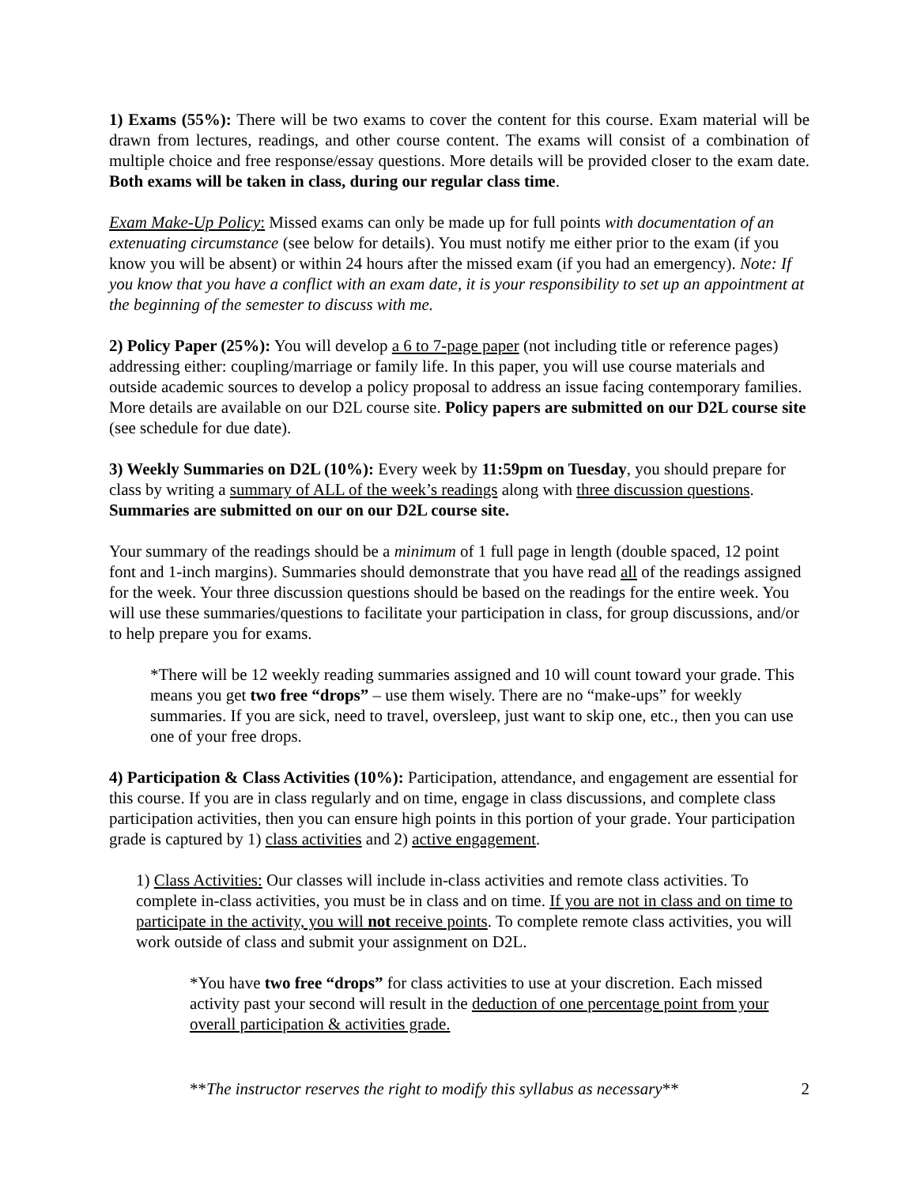1) Exams (55%): There will be two exams to cover the content for this course. Exam material will be drawn from lectures, readings, and other course content. The exams will consist of a combination of multiple choice and free response/essay questions. More details will be provided closer to the exam date. Both exams will be taken in class, during our regular class time.
Exam Make-Up Policy: Missed exams can only be made up for full points with documentation of an extenuating circumstance (see below for details). You must notify me either prior to the exam (if you know you will be absent) or within 24 hours after the missed exam (if you had an emergency). Note: If you know that you have a conflict with an exam date, it is your responsibility to set up an appointment at the beginning of the semester to discuss with me.
2) Policy Paper (25%): You will develop a 6 to 7-page paper (not including title or reference pages) addressing either: coupling/marriage or family life. In this paper, you will use course materials and outside academic sources to develop a policy proposal to address an issue facing contemporary families. More details are available on our D2L course site. Policy papers are submitted on our D2L course site (see schedule for due date).
3) Weekly Summaries on D2L (10%): Every week by 11:59pm on Tuesday, you should prepare for class by writing a summary of ALL of the week’s readings along with three discussion questions. Summaries are submitted on our on our D2L course site.
Your summary of the readings should be a minimum of 1 full page in length (double spaced, 12 point font and 1-inch margins). Summaries should demonstrate that you have read all of the readings assigned for the week. Your three discussion questions should be based on the readings for the entire week. You will use these summaries/questions to facilitate your participation in class, for group discussions, and/or to help prepare you for exams.
*There will be 12 weekly reading summaries assigned and 10 will count toward your grade. This means you get two free “drops” – use them wisely. There are no “make-ups” for weekly summaries. If you are sick, need to travel, oversleep, just want to skip one, etc., then you can use one of your free drops.
4) Participation & Class Activities (10%): Participation, attendance, and engagement are essential for this course. If you are in class regularly and on time, engage in class discussions, and complete class participation activities, then you can ensure high points in this portion of your grade. Your participation grade is captured by 1) class activities and 2) active engagement.
1) Class Activities: Our classes will include in-class activities and remote class activities. To complete in-class activities, you must be in class and on time. If you are not in class and on time to participate in the activity, you will not receive points. To complete remote class activities, you will work outside of class and submit your assignment on D2L.
*You have two free “drops” for class activities to use at your discretion. Each missed activity past your second will result in the deduction of one percentage point from your overall participation & activities grade.
**The instructor reserves the right to modify this syllabus as necessary** 2